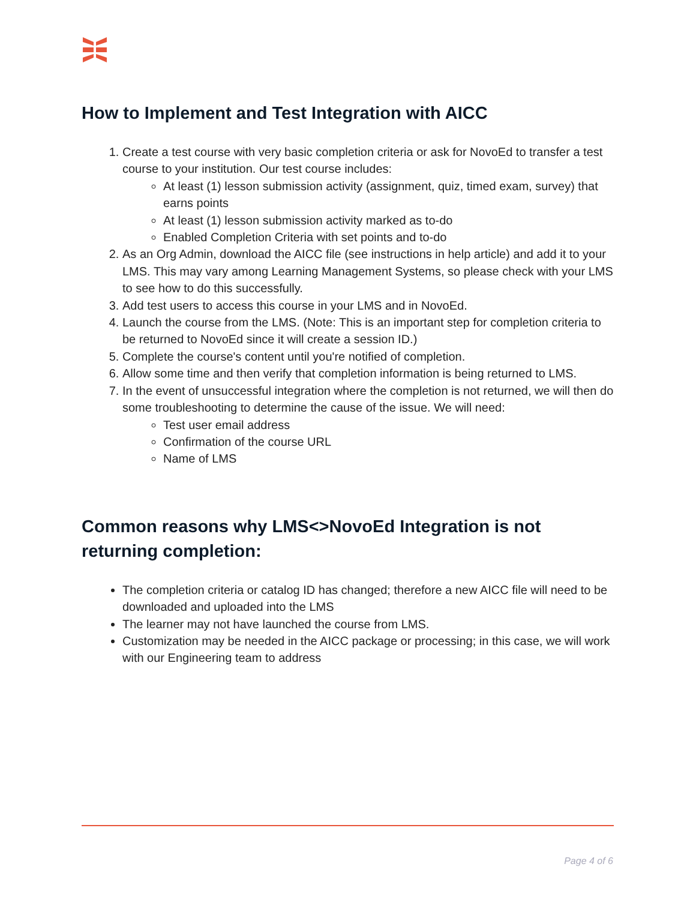How to Implement and Test Integration with AICC
1. Create a test course with very basic completion criteria or ask for NovoEd to transfer a test course to your institution. Our test course includes:
At least (1) lesson submission activity (assignment, quiz, timed exam, survey) that earns points
At least (1) lesson submission activity marked as to-do
Enabled Completion Criteria with set points and to-do
2. As an Org Admin, download the AICC file (see instructions in help article) and add it to your LMS. This may vary among Learning Management Systems, so please check with your LMS to see how to do this successfully.
3. Add test users to access this course in your LMS and in NovoEd.
4. Launch the course from the LMS. (Note: This is an important step for completion criteria to be returned to NovoEd since it will create a session ID.)
5. Complete the course's content until you're notified of completion.
6. Allow some time and then verify that completion information is being returned to LMS.
7. In the event of unsuccessful integration where the completion is not returned, we will then do some troubleshooting to determine the cause of the issue. We will need:
Test user email address
Confirmation of the course URL
Name of LMS
Common reasons why LMS<>NovoEd Integration is not returning completion:
The completion criteria or catalog ID has changed; therefore a new AICC file will need to be downloaded and uploaded into the LMS
The learner may not have launched the course from LMS.
Customization may be needed in the AICC package or processing; in this case, we will work with our Engineering team to address
Page 4 of 6